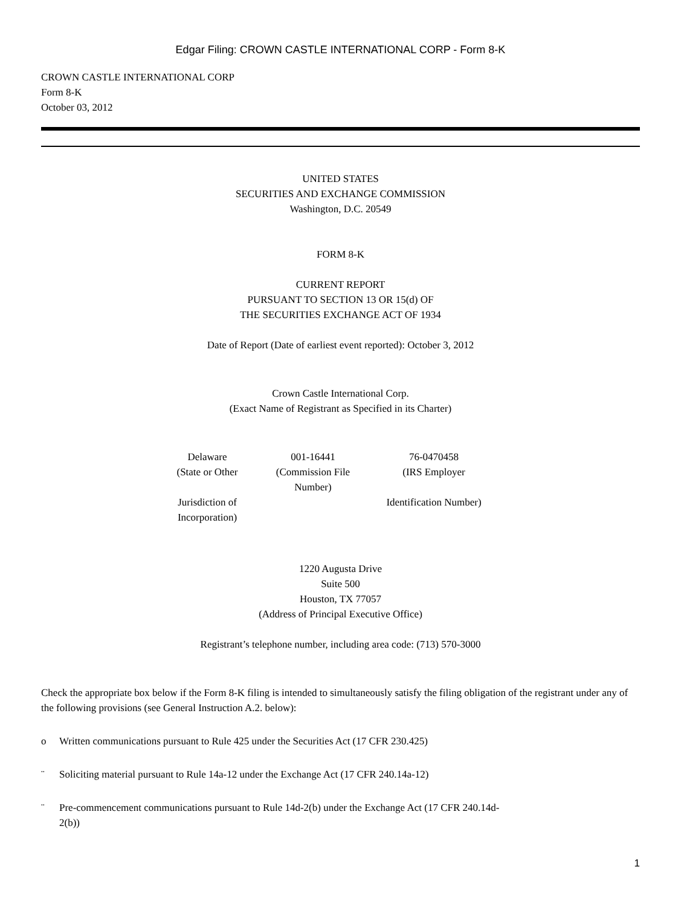Edgar Filing: CROWN CASTLE INTERNATIONAL CORP - Form 8-K
CROWN CASTLE INTERNATIONAL CORP
Form 8-K
October 03, 2012
UNITED STATES
SECURITIES AND EXCHANGE COMMISSION
Washington, D.C. 20549
FORM 8-K
CURRENT REPORT
PURSUANT TO SECTION 13 OR 15(d) OF
THE SECURITIES EXCHANGE ACT OF 1934
Date of Report (Date of earliest event reported): October 3, 2012
Crown Castle International Corp.
(Exact Name of Registrant as Specified in its Charter)
| Delaware (State or Other | 001-16441 (Commission File Number) | 76-0470458 (IRS Employer |
| Jurisdiction of Incorporation) | | Identification Number) |
1220 Augusta Drive
Suite 500
Houston, TX 77057
(Address of Principal Executive Office)
Registrant’s telephone number, including area code: (713) 570-3000
Check the appropriate box below if the Form 8-K filing is intended to simultaneously satisfy the filing obligation of the registrant under any of the following provisions (see General Instruction A.2. below):
o Written communications pursuant to Rule 425 under the Securities Act (17 CFR 230.425)
¨ Soliciting material pursuant to Rule 14a-12 under the Exchange Act (17 CFR 240.14a-12)
¨ Pre-commencement communications pursuant to Rule 14d-2(b) under the Exchange Act (17 CFR 240.14d-2(b))
1